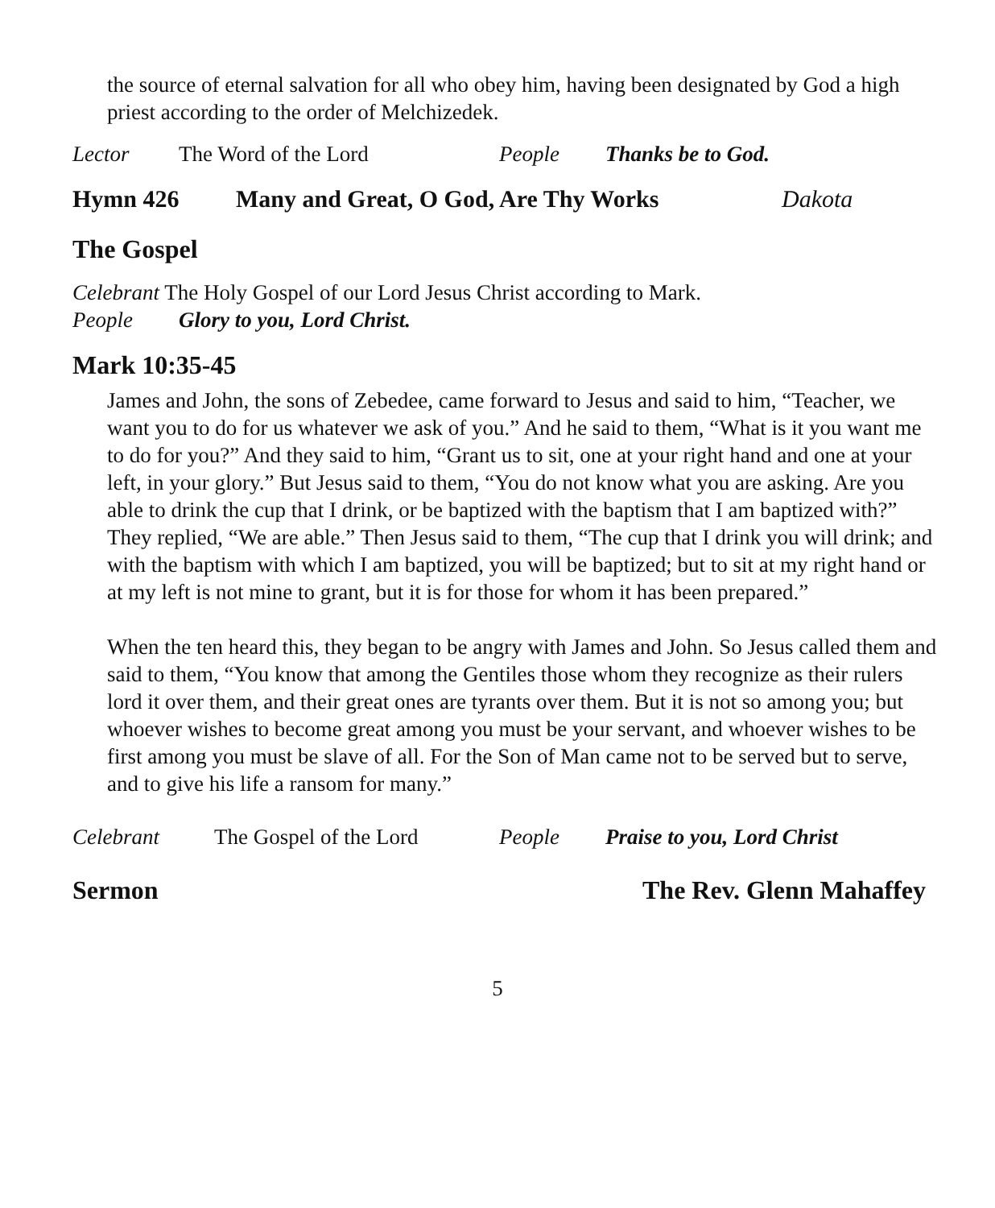the source of eternal salvation for all who obey him, having been designated by God a high priest according to the order of Melchizedek.
Lector The Word of the Lord People Thanks be to God.
Hymn 426 Many and Great, O God, Are Thy Works Dakota
The Gospel
Celebrant The Holy Gospel of our Lord Jesus Christ according to Mark.
People Glory to you, Lord Christ.
Mark 10:35-45
James and John, the sons of Zebedee, came forward to Jesus and said to him, “Teacher, we want you to do for us whatever we ask of you.” And he said to them, “What is it you want me to do for you?” And they said to him, “Grant us to sit, one at your right hand and one at your left, in your glory.” But Jesus said to them, “You do not know what you are asking. Are you able to drink the cup that I drink, or be baptized with the baptism that I am baptized with?” They replied, “We are able.” Then Jesus said to them, “The cup that I drink you will drink; and with the baptism with which I am baptized, you will be baptized; but to sit at my right hand or at my left is not mine to grant, but it is for those for whom it has been prepared.”
When the ten heard this, they began to be angry with James and John. So Jesus called them and said to them, “You know that among the Gentiles those whom they recognize as their rulers lord it over them, and their great ones are tyrants over them. But it is not so among you; but whoever wishes to become great among you must be your servant, and whoever wishes to be first among you must be slave of all. For the Son of Man came not to be served but to serve, and to give his life a ransom for many.”
Celebrant The Gospel of the Lord People Praise to you, Lord Christ
Sermon The Rev. Glenn Mahaffey
5